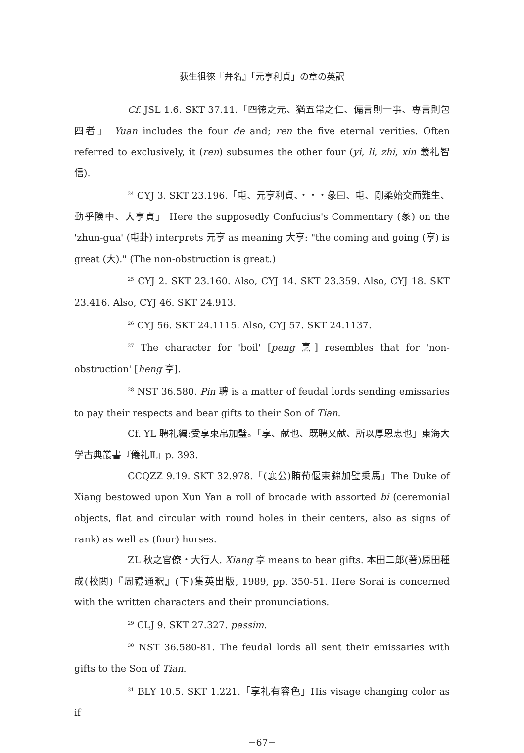荻生徂徠『弁名』「元亨利貞」の章の英訳
Cf. JSL 1.6. SKT 37.11.「四徳之元、猶五常之仁、偏言則一事、専言則包四者」 Yuan includes the four de and; ren the five eternal verities. Often referred to exclusively, it (ren) subsumes the other four (yi, li, zhi, xin 義礼智信).
<sup>24</sup> CYJ 3. SKT 23.196.「屯、元亨利貞、・・・彖曰、屯、剛柔始交而難生、動乎険中、大亨貞」 Here the supposedly Confucius's Commentary (彖) on the 'zhun-gua' (屯卦) interprets 元亨 as meaning 大亨: "the coming and going (亨) is great (大)." (The non-obstruction is great.)
<sup>25</sup> CYJ 2. SKT 23.160. Also, CYJ 14. SKT 23.359. Also, CYJ 18. SKT 23.416. Also, CYJ 46. SKT 24.913.
<sup>26</sup> CYJ 56. SKT 24.1115. Also, CYJ 57. SKT 24.1137.
<sup>27</sup> The character for 'boil' [peng 烹] resembles that for 'non-obstruction' [heng 亨].
<sup>28</sup> NST 36.580. Pin 聘 is a matter of feudal lords sending emissaries to pay their respects and bear gifts to their Son of Tian.
Cf. YL 聘礼編:受享束帛加璧。「享、献也、既聘又献、所以厚恩恵也」東海大学古典叢書『儀礼Ⅱ』p. 393.
CCQZZ 9.19. SKT 32.978.「(襄公)賄荀偃束錦加璧乗馬」The Duke of Xiang bestowed upon Xun Yan a roll of brocade with assorted bi (ceremonial objects, flat and circular with round holes in their centers, also as signs of rank) as well as (four) horses.
ZL 秋之官僚・大行人. Xiang 享 means to bear gifts. 本田二郎(著)原田種成(校閲)『周禮通釈』(下)集英出版, 1989, pp. 350-51. Here Sorai is concerned with the written characters and their pronunciations.
<sup>29</sup> CLJ 9. SKT 27.327. passim.
<sup>30</sup> NST 36.580-81. The feudal lords all sent their emissaries with gifts to the Son of Tian.
<sup>31</sup> BLY 10.5. SKT 1.221.「享礼有容色」His visage changing color as if
−67−